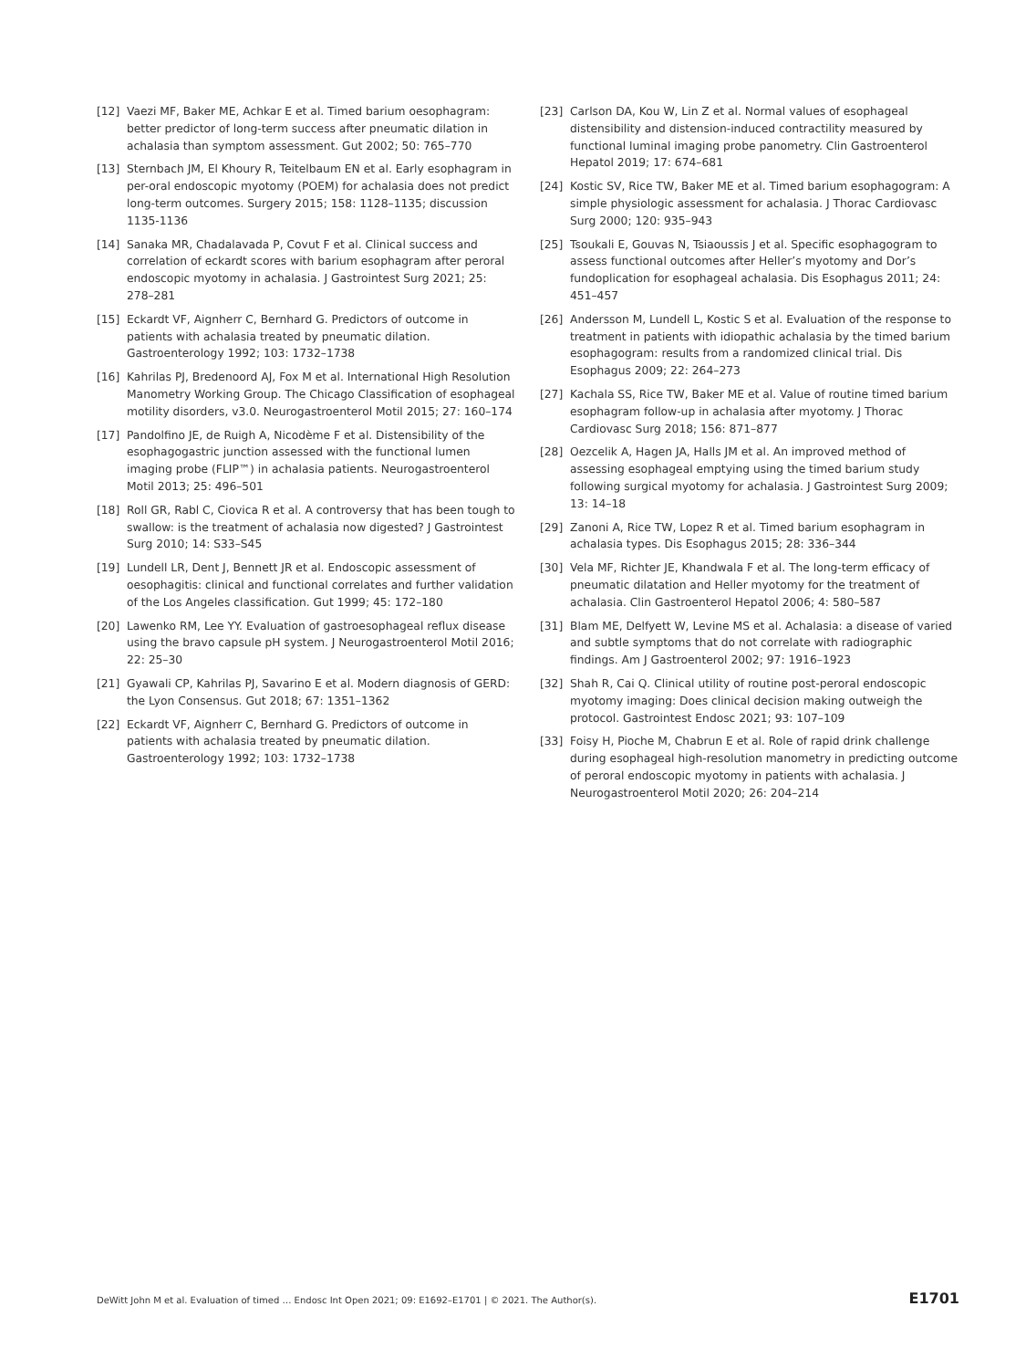[12] Vaezi MF, Baker ME, Achkar E et al. Timed barium oesophagram: better predictor of long-term success after pneumatic dilation in achalasia than symptom assessment. Gut 2002; 50: 765–770
[13] Sternbach JM, El Khoury R, Teitelbaum EN et al. Early esophagram in per-oral endoscopic myotomy (POEM) for achalasia does not predict long-term outcomes. Surgery 2015; 158: 1128–1135; discussion 1135-1136
[14] Sanaka MR, Chadalavada P, Covut F et al. Clinical success and correlation of eckardt scores with barium esophagram after peroral endoscopic myotomy in achalasia. J Gastrointest Surg 2021; 25: 278–281
[15] Eckardt VF, Aignherr C, Bernhard G. Predictors of outcome in patients with achalasia treated by pneumatic dilation. Gastroenterology 1992; 103: 1732–1738
[16] Kahrilas PJ, Bredenoord AJ, Fox M et al. International High Resolution Manometry Working Group. The Chicago Classification of esophageal motility disorders, v3.0. Neurogastroenterol Motil 2015; 27: 160–174
[17] Pandolfino JE, de Ruigh A, Nicodème F et al. Distensibility of the esophagogastric junction assessed with the functional lumen imaging probe (FLIP™) in achalasia patients. Neurogastroenterol Motil 2013; 25: 496–501
[18] Roll GR, Rabl C, Ciovica R et al. A controversy that has been tough to swallow: is the treatment of achalasia now digested? J Gastrointest Surg 2010; 14: S33–S45
[19] Lundell LR, Dent J, Bennett JR et al. Endoscopic assessment of oesophagitis: clinical and functional correlates and further validation of the Los Angeles classification. Gut 1999; 45: 172–180
[20] Lawenko RM, Lee YY. Evaluation of gastroesophageal reflux disease using the bravo capsule pH system. J Neurogastroenterol Motil 2016; 22: 25–30
[21] Gyawali CP, Kahrilas PJ, Savarino E et al. Modern diagnosis of GERD: the Lyon Consensus. Gut 2018; 67: 1351–1362
[22] Eckardt VF, Aignherr C, Bernhard G. Predictors of outcome in patients with achalasia treated by pneumatic dilation. Gastroenterology 1992; 103: 1732–1738
[23] Carlson DA, Kou W, Lin Z et al. Normal values of esophageal distensibility and distension-induced contractility measured by functional luminal imaging probe panometry. Clin Gastroenterol Hepatol 2019; 17: 674–681
[24] Kostic SV, Rice TW, Baker ME et al. Timed barium esophagogram: A simple physiologic assessment for achalasia. J Thorac Cardiovasc Surg 2000; 120: 935–943
[25] Tsoukali E, Gouvas N, Tsiaoussis J et al. Specific esophagogram to assess functional outcomes after Heller’s myotomy and Dor’s fundoplication for esophageal achalasia. Dis Esophagus 2011; 24: 451–457
[26] Andersson M, Lundell L, Kostic S et al. Evaluation of the response to treatment in patients with idiopathic achalasia by the timed barium esophagogram: results from a randomized clinical trial. Dis Esophagus 2009; 22: 264–273
[27] Kachala SS, Rice TW, Baker ME et al. Value of routine timed barium esophagram follow-up in achalasia after myotomy. J Thorac Cardiovasc Surg 2018; 156: 871–877
[28] Oezcelik A, Hagen JA, Halls JM et al. An improved method of assessing esophageal emptying using the timed barium study following surgical myotomy for achalasia. J Gastrointest Surg 2009; 13: 14–18
[29] Zanoni A, Rice TW, Lopez R et al. Timed barium esophagram in achalasia types. Dis Esophagus 2015; 28: 336–344
[30] Vela MF, Richter JE, Khandwala F et al. The long-term efficacy of pneumatic dilatation and Heller myotomy for the treatment of achalasia. Clin Gastroenterol Hepatol 2006; 4: 580–587
[31] Blam ME, Delfyett W, Levine MS et al. Achalasia: a disease of varied and subtle symptoms that do not correlate with radiographic findings. Am J Gastroenterol 2002; 97: 1916–1923
[32] Shah R, Cai Q. Clinical utility of routine post-peroral endoscopic myotomy imaging: Does clinical decision making outweigh the protocol. Gastrointest Endosc 2021; 93: 107–109
[33] Foisy H, Pioche M, Chabrun E et al. Role of rapid drink challenge during esophageal high-resolution manometry in predicting outcome of peroral endoscopic myotomy in patients with achalasia. J Neurogastroenterol Motil 2020; 26: 204–214
DeWitt John M et al. Evaluation of timed … Endosc Int Open 2021; 09: E1692–E1701 | © 2021. The Author(s). E1701